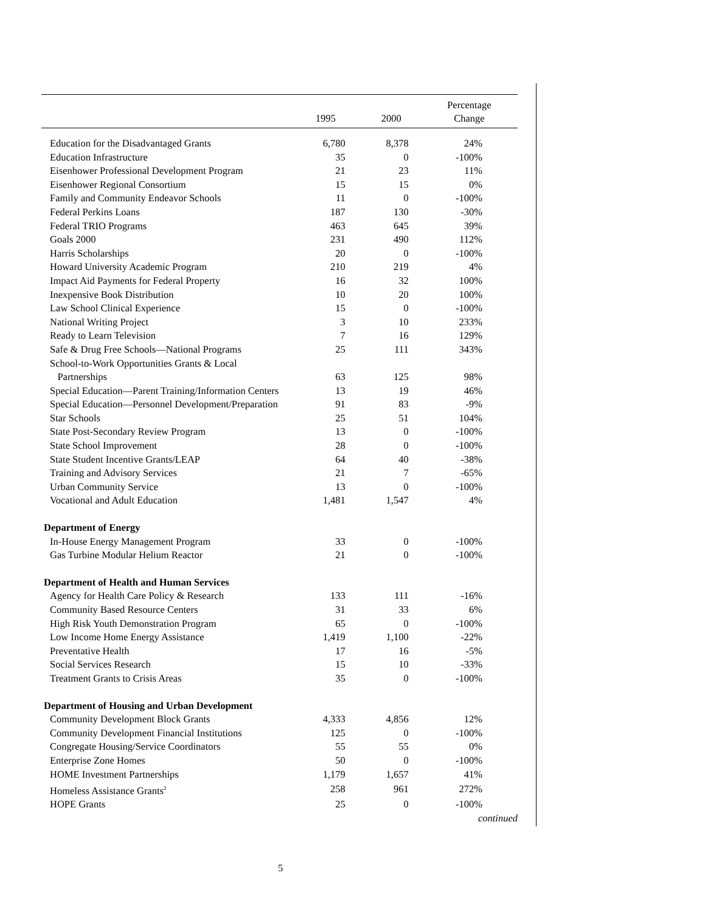| | 1995 | 2000 | Percentage Change |
| --- | --- | --- | --- |
| Education for the Disadvantaged Grants | 6,780 | 8,378 | 24% |
| Education Infrastructure | 35 | 0 | -100% |
| Eisenhower Professional Development Program | 21 | 23 | 11% |
| Eisenhower Regional Consortium | 15 | 15 | 0% |
| Family and Community Endeavor Schools | 11 | 0 | -100% |
| Federal Perkins Loans | 187 | 130 | -30% |
| Federal TRIO Programs | 463 | 645 | 39% |
| Goals 2000 | 231 | 490 | 112% |
| Harris Scholarships | 20 | 0 | -100% |
| Howard University Academic Program | 210 | 219 | 4% |
| Impact Aid Payments for Federal Property | 16 | 32 | 100% |
| Inexpensive Book Distribution | 10 | 20 | 100% |
| Law School Clinical Experience | 15 | 0 | -100% |
| National Writing Project | 3 | 10 | 233% |
| Ready to Learn Television | 7 | 16 | 129% |
| Safe & Drug Free Schools—National Programs | 25 | 111 | 343% |
| School-to-Work Opportunities Grants & Local Partnerships | 63 | 125 | 98% |
| Special Education—Parent Training/Information Centers | 13 | 19 | 46% |
| Special Education—Personnel Development/Preparation | 91 | 83 | -9% |
| Star Schools | 25 | 51 | 104% |
| State Post-Secondary Review Program | 13 | 0 | -100% |
| State School Improvement | 28 | 0 | -100% |
| State Student Incentive Grants/LEAP | 64 | 40 | -38% |
| Training and Advisory Services | 21 | 7 | -65% |
| Urban Community Service | 13 | 0 | -100% |
| Vocational and Adult Education | 1,481 | 1,547 | 4% |
| Department of Energy | | | |
| In-House Energy Management Program | 33 | 0 | -100% |
| Gas Turbine Modular Helium Reactor | 21 | 0 | -100% |
| Department of Health and Human Services | | | |
| Agency for Health Care Policy & Research | 133 | 111 | -16% |
| Community Based Resource Centers | 31 | 33 | 6% |
| High Risk Youth Demonstration Program | 65 | 0 | -100% |
| Low Income Home Energy Assistance | 1,419 | 1,100 | -22% |
| Preventative Health | 17 | 16 | -5% |
| Social Services Research | 15 | 10 | -33% |
| Treatment Grants to Crisis Areas | 35 | 0 | -100% |
| Department of Housing and Urban Development | | | |
| Community Development Block Grants | 4,333 | 4,856 | 12% |
| Community Development Financial Institutions | 125 | 0 | -100% |
| Congregate Housing/Service Coordinators | 55 | 55 | 0% |
| Enterprise Zone Homes | 50 | 0 | -100% |
| HOME Investment Partnerships | 1,179 | 1,657 | 41% |
| Homeless Assistance Grants<sup>2</sup> | 258 | 961 | 272% |
| HOPE Grants | 25 | 0 | -100% |
| continued | | | |
5